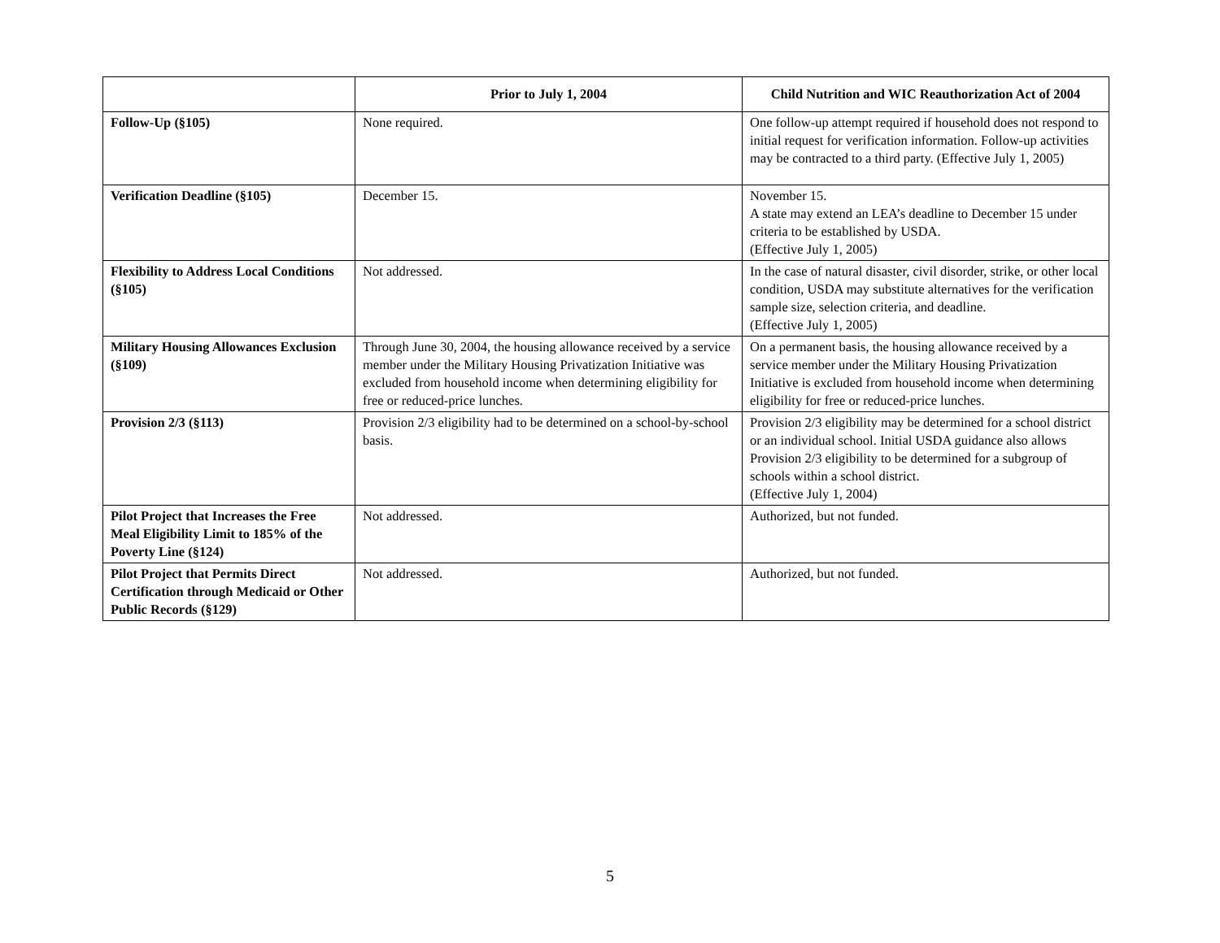| | Prior to July 1, 2004 | Child Nutrition and WIC Reauthorization Act of 2004 |
| --- | --- | --- |
| Follow-Up (§105) | None required. | One follow-up attempt required if household does not respond to initial request for verification information. Follow-up activities may be contracted to a third party. (Effective July 1, 2005) |
| Verification Deadline (§105) | December 15. | November 15. A state may extend an LEA’s deadline to December 15 under criteria to be established by USDA. (Effective July 1, 2005) |
| Flexibility to Address Local Conditions (§105) | Not addressed. | In the case of natural disaster, civil disorder, strike, or other local condition, USDA may substitute alternatives for the verification sample size, selection criteria, and deadline. (Effective July 1, 2005) |
| Military Housing Allowances Exclusion (§109) | Through June 30, 2004, the housing allowance received by a service member under the Military Housing Privatization Initiative was excluded from household income when determining eligibility for free or reduced-price lunches. | On a permanent basis, the housing allowance received by a service member under the Military Housing Privatization Initiative is excluded from household income when determining eligibility for free or reduced-price lunches. |
| Provision 2/3 (§113) | Provision 2/3 eligibility had to be determined on a school-by-school basis. | Provision 2/3 eligibility may be determined for a school district or an individual school. Initial USDA guidance also allows Provision 2/3 eligibility to be determined for a subgroup of schools within a school district. (Effective July 1, 2004) |
| Pilot Project that Increases the Free Meal Eligibility Limit to 185% of the Poverty Line (§124) | Not addressed. | Authorized, but not funded. |
| Pilot Project that Permits Direct Certification through Medicaid or Other Public Records (§129) | Not addressed. | Authorized, but not funded. |
5